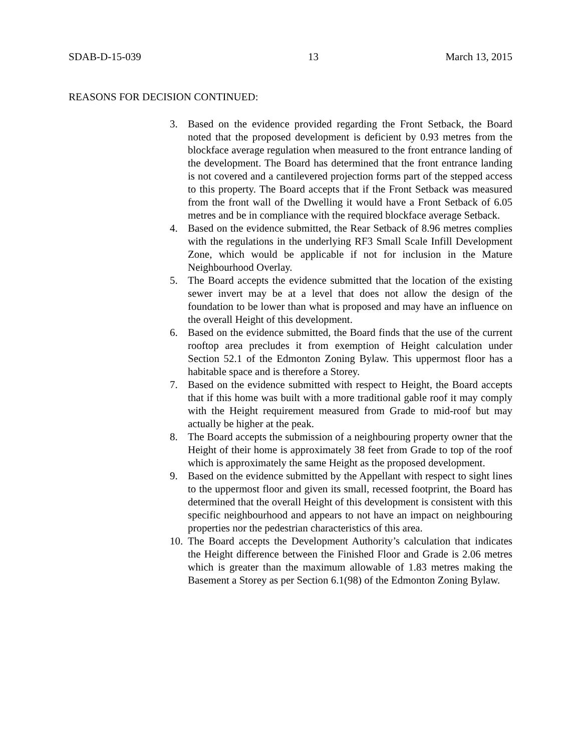SDAB-D-15-039 13 March 13, 2015
REASONS FOR DECISION CONTINUED:
3. Based on the evidence provided regarding the Front Setback, the Board noted that the proposed development is deficient by 0.93 metres from the blockface average regulation when measured to the front entrance landing of the development. The Board has determined that the front entrance landing is not covered and a cantilevered projection forms part of the stepped access to this property. The Board accepts that if the Front Setback was measured from the front wall of the Dwelling it would have a Front Setback of 6.05 metres and be in compliance with the required blockface average Setback.
4. Based on the evidence submitted, the Rear Setback of 8.96 metres complies with the regulations in the underlying RF3 Small Scale Infill Development Zone, which would be applicable if not for inclusion in the Mature Neighbourhood Overlay.
5. The Board accepts the evidence submitted that the location of the existing sewer invert may be at a level that does not allow the design of the foundation to be lower than what is proposed and may have an influence on the overall Height of this development.
6. Based on the evidence submitted, the Board finds that the use of the current rooftop area precludes it from exemption of Height calculation under Section 52.1 of the Edmonton Zoning Bylaw. This uppermost floor has a habitable space and is therefore a Storey.
7. Based on the evidence submitted with respect to Height, the Board accepts that if this home was built with a more traditional gable roof it may comply with the Height requirement measured from Grade to mid-roof but may actually be higher at the peak.
8. The Board accepts the submission of a neighbouring property owner that the Height of their home is approximately 38 feet from Grade to top of the roof which is approximately the same Height as the proposed development.
9. Based on the evidence submitted by the Appellant with respect to sight lines to the uppermost floor and given its small, recessed footprint, the Board has determined that the overall Height of this development is consistent with this specific neighbourhood and appears to not have an impact on neighbouring properties nor the pedestrian characteristics of this area.
10. The Board accepts the Development Authority’s calculation that indicates the Height difference between the Finished Floor and Grade is 2.06 metres which is greater than the maximum allowable of 1.83 metres making the Basement a Storey as per Section 6.1(98) of the Edmonton Zoning Bylaw.